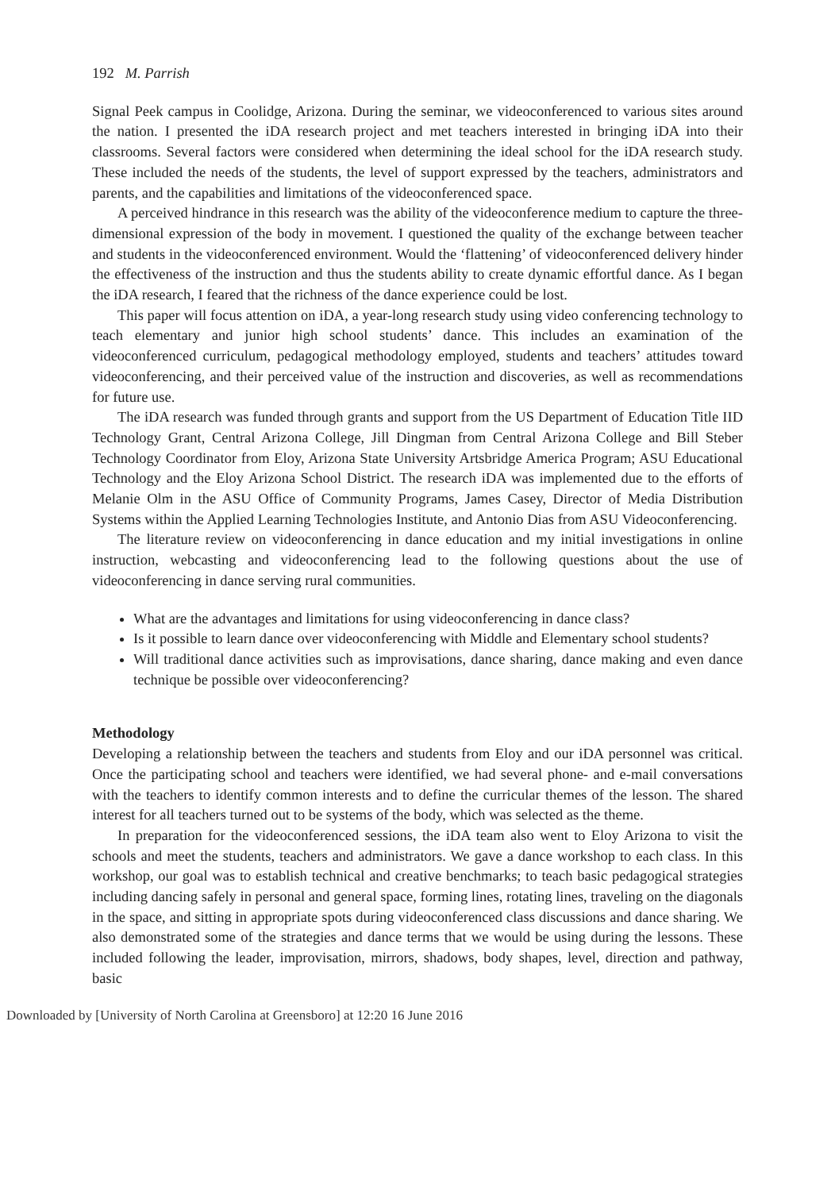192 M. Parrish
Signal Peek campus in Coolidge, Arizona. During the seminar, we videoconferenced to various sites around the nation. I presented the iDA research project and met teachers interested in bringing iDA into their classrooms. Several factors were considered when determining the ideal school for the iDA research study. These included the needs of the students, the level of support expressed by the teachers, administrators and parents, and the capabilities and limitations of the videoconferenced space.
A perceived hindrance in this research was the ability of the videoconference medium to capture the three-dimensional expression of the body in movement. I questioned the quality of the exchange between teacher and students in the videoconferenced environment. Would the ‘flattening’ of videoconferenced delivery hinder the effectiveness of the instruction and thus the students ability to create dynamic effortful dance. As I began the iDA research, I feared that the richness of the dance experience could be lost.
This paper will focus attention on iDA, a year-long research study using video conferencing technology to teach elementary and junior high school students’ dance. This includes an examination of the videoconferenced curriculum, pedagogical methodology employed, students and teachers’ attitudes toward videoconferencing, and their perceived value of the instruction and discoveries, as well as recommendations for future use.
The iDA research was funded through grants and support from the US Department of Education Title IID Technology Grant, Central Arizona College, Jill Dingman from Central Arizona College and Bill Steber Technology Coordinator from Eloy, Arizona State University Artsbridge America Program; ASU Educational Technology and the Eloy Arizona School District. The research iDA was implemented due to the efforts of Melanie Olm in the ASU Office of Community Programs, James Casey, Director of Media Distribution Systems within the Applied Learning Technologies Institute, and Antonio Dias from ASU Videoconferencing.
The literature review on videoconferencing in dance education and my initial investigations in online instruction, webcasting and videoconferencing lead to the following questions about the use of videoconferencing in dance serving rural communities.
What are the advantages and limitations for using videoconferencing in dance class?
Is it possible to learn dance over videoconferencing with Middle and Elementary school students?
Will traditional dance activities such as improvisations, dance sharing, dance making and even dance technique be possible over videoconferencing?
Methodology
Developing a relationship between the teachers and students from Eloy and our iDA personnel was critical. Once the participating school and teachers were identified, we had several phone- and e-mail conversations with the teachers to identify common interests and to define the curricular themes of the lesson. The shared interest for all teachers turned out to be systems of the body, which was selected as the theme.
In preparation for the videoconferenced sessions, the iDA team also went to Eloy Arizona to visit the schools and meet the students, teachers and administrators. We gave a dance workshop to each class. In this workshop, our goal was to establish technical and creative benchmarks; to teach basic pedagogical strategies including dancing safely in personal and general space, forming lines, rotating lines, traveling on the diagonals in the space, and sitting in appropriate spots during videoconferenced class discussions and dance sharing. We also demonstrated some of the strategies and dance terms that we would be using during the lessons. These included following the leader, improvisation, mirrors, shadows, body shapes, level, direction and pathway, basic
Downloaded by [University of North Carolina at Greensboro] at 12:20 16 June 2016